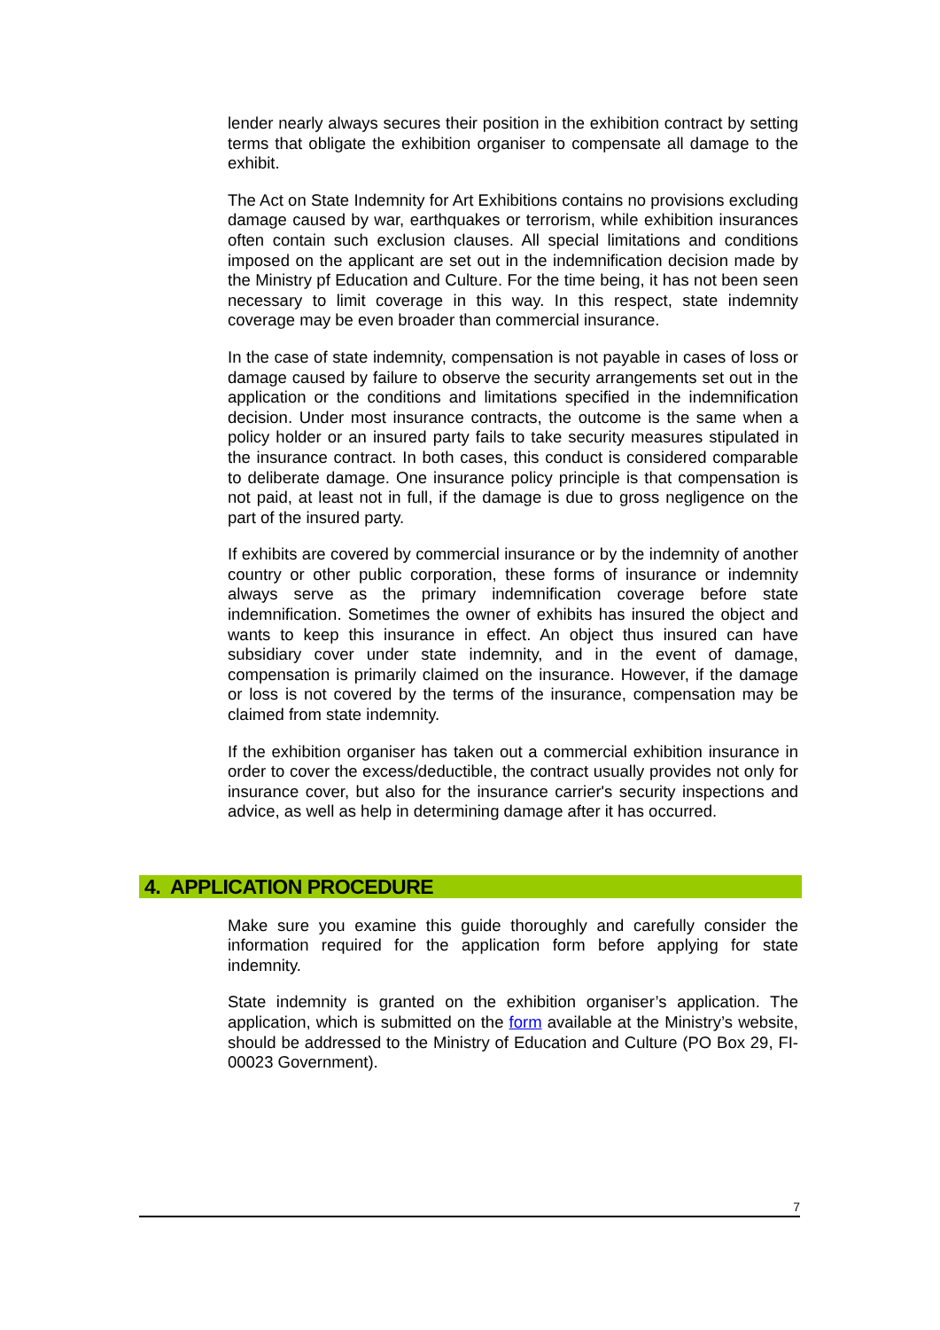lender nearly always secures their position in the exhibition contract by setting terms that obligate the exhibition organiser to compensate all damage to the exhibit.
The Act on State Indemnity for Art Exhibitions contains no provisions excluding damage caused by war, earthquakes or terrorism, while exhibition insurances often contain such exclusion clauses. All special limitations and conditions imposed on the applicant are set out in the indemnification decision made by the Ministry pf Education and Culture. For the time being, it has not been seen necessary to limit coverage in this way. In this respect, state indemnity coverage may be even broader than commercial insurance.
In the case of state indemnity, compensation is not payable in cases of loss or damage caused by failure to observe the security arrangements set out in the application or the conditions and limitations specified in the indemnification decision. Under most insurance contracts, the outcome is the same when a policy holder or an insured party fails to take security measures stipulated in the insurance contract. In both cases, this conduct is considered comparable to deliberate damage. One insurance policy principle is that compensation is not paid, at least not in full, if the damage is due to gross negligence on the part of the insured party.
If exhibits are covered by commercial insurance or by the indemnity of another country or other public corporation, these forms of insurance or indemnity always serve as the primary indemnification coverage before state indemnification. Sometimes the owner of exhibits has insured the object and wants to keep this insurance in effect. An object thus insured can have subsidiary cover under state indemnity, and in the event of damage, compensation is primarily claimed on the insurance. However, if the damage or loss is not covered by the terms of the insurance, compensation may be claimed from state indemnity.
If the exhibition organiser has taken out a commercial exhibition insurance in order to cover the excess/deductible, the contract usually provides not only for insurance cover, but also for the insurance carrier's security inspections and advice, as well as help in determining damage after it has occurred.
4. APPLICATION PROCEDURE
Make sure you examine this guide thoroughly and carefully consider the information required for the application form before applying for state indemnity.
State indemnity is granted on the exhibition organiser’s application. The application, which is submitted on the form available at the Ministry’s website, should be addressed to the Ministry of Education and Culture (PO Box 29, FI-00023 Government).
7